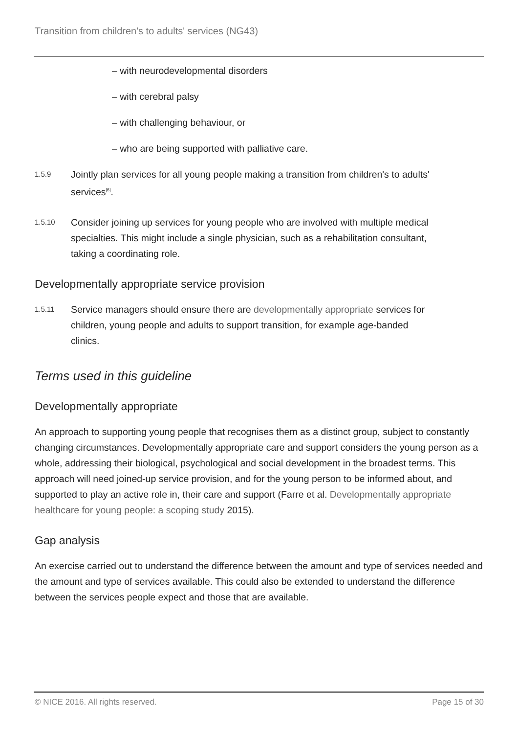Transition from children's to adults' services (NG43)
– with neurodevelopmental disorders
– with cerebral palsy
– with challenging behaviour, or
– who are being supported with palliative care.
1.5.9
Jointly plan services for all young people making a transition from children's to adults' services<sup>[6]</sup>.
1.5.10
Consider joining up services for young people who are involved with multiple medical specialties. This might include a single physician, such as a rehabilitation consultant, taking a coordinating role.
Developmentally appropriate service provision
1.5.11
Service managers should ensure there are developmentally appropriate services for children, young people and adults to support transition, for example age-banded clinics.
Terms used in this guideline
Developmentally appropriate
An approach to supporting young people that recognises them as a distinct group, subject to constantly changing circumstances. Developmentally appropriate care and support considers the young person as a whole, addressing their biological, psychological and social development in the broadest terms. This approach will need joined-up service provision, and for the young person to be informed about, and supported to play an active role in, their care and support (Farre et al. Developmentally appropriate healthcare for young people: a scoping study 2015).
Gap analysis
An exercise carried out to understand the difference between the amount and type of services needed and the amount and type of services available. This could also be extended to understand the difference between the services people expect and those that are available.
© NICE 2016. All rights reserved.
Page 15 of 30